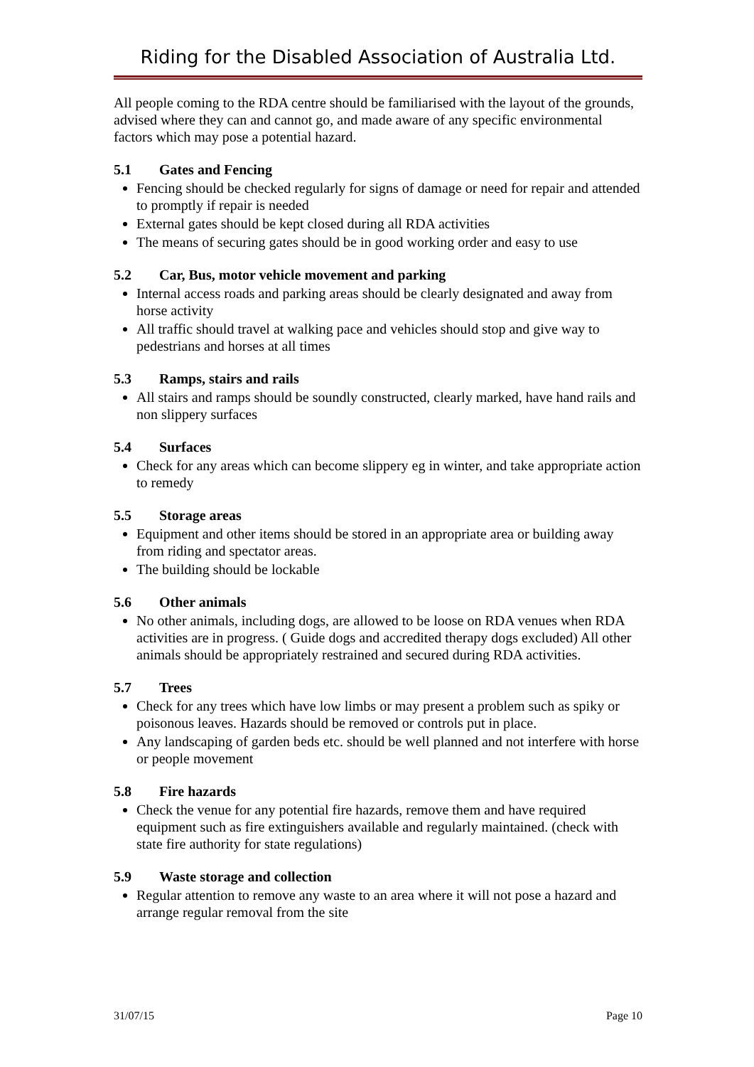Riding for the Disabled Association of Australia Ltd.
All people coming to the RDA centre should be familiarised with the layout of the grounds, advised where they can and cannot go, and made aware of any specific environmental factors which may pose a potential hazard.
5.1 Gates and Fencing
Fencing should be checked regularly for signs of damage or need for repair and attended to promptly if repair is needed
External gates should be kept closed during all RDA activities
The means of securing gates should be in good working order and easy to use
5.2 Car, Bus, motor vehicle movement and parking
Internal access roads and parking areas should be clearly designated and away from horse activity
All traffic should travel at walking pace and vehicles should stop and give way to pedestrians and horses at all times
5.3 Ramps, stairs and rails
All stairs and ramps should be soundly constructed, clearly marked, have hand rails and non slippery surfaces
5.4 Surfaces
Check for any areas which can become slippery eg in winter, and take appropriate action to remedy
5.5 Storage areas
Equipment and other items should be stored in an appropriate area or building away from riding and spectator areas.
The building should be lockable
5.6 Other animals
No other animals, including dogs, are allowed to be loose on RDA venues when RDA activities are in progress. ( Guide dogs and accredited therapy dogs excluded) All other animals should be appropriately restrained and secured during RDA activities.
5.7 Trees
Check for any trees which have low limbs or may present a problem such as spiky or poisonous leaves. Hazards should be removed or controls put in place.
Any landscaping of garden beds etc. should be well planned and not interfere with horse or people movement
5.8 Fire hazards
Check the venue for any potential fire hazards, remove them and have required equipment such as fire extinguishers available and regularly maintained. (check with state fire authority for state regulations)
5.9 Waste storage and collection
Regular attention to remove any waste to an area where it will not pose a hazard and arrange regular removal from the site
31/07/15 Page 10